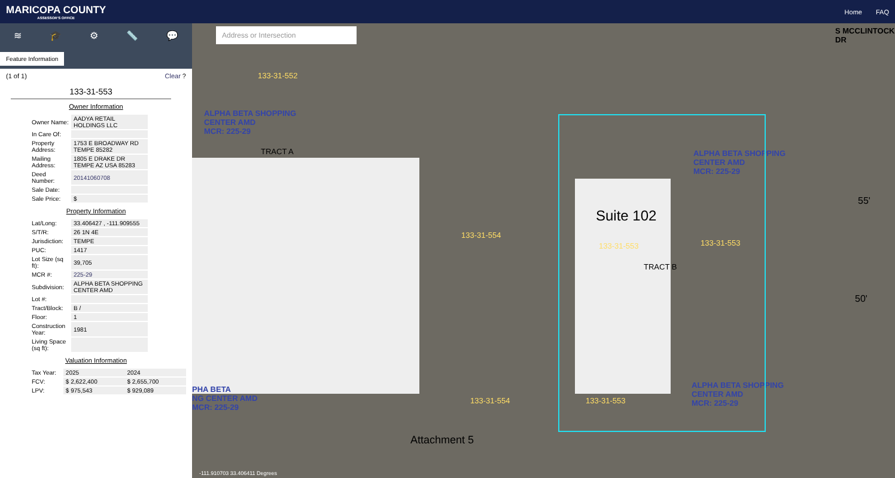MARICOPA COUNTY
ASSESSOR'S OFFICE
Home FAQ
≋ 🎓 ⚙ 📏 💬
Feature Information
(1 of 1) Clear ?
133-31-553
Owner Information
| Owner Name: | AADYA RETAIL HOLDINGS LLC |
| In Care Of: | |
| Property Address: | 1753 E BROADWAY RD TEMPE 85282 |
| Mailing Address: | 1805 E DRAKE DR TEMPE AZ USA 85283 |
| Deed Number: | 20141060708 |
| Sale Date: | |
| Sale Price: | $ |
Property Information
| Lat/Long: | 33.406427 , -111.909555 |
| S/T/R: | 26 1N 4E |
| Jurisdiction: | TEMPE |
| PUC: | 1417 |
| Lot Size (sq ft): | 39,705 |
| MCR #: | 225-29 |
| Subdivision: | ALPHA BETA SHOPPING CENTER AMD |
| Lot #: | |
| Tract/Block: | B / |
| Floor: | 1 |
| Construction Year: | 1981 |
| Living Space (sq ft): | |
Valuation Information
| Tax Year: | 2025 | 2024 |
| FCV: | $ 2,622,400 | $ 2,655,700 |
| LPV: | $ 975,543 | $ 929,089 |
Address or Intersection
133-31-552
ALPHA BETA SHOPPING
CENTER AMD
MCR: 225-29
TRACT A
133-31-554
Suite 102
133-31-553 133-31-553
TRACT B
ALPHA BETA SHOPPING
CENTER AMD
MCR: 225-29
S MCCLINTOCK DR
55'
50'
PHA BETA
NG CENTER AMD
MCR: 225-29
133-31-554 133-31-553
ALPHA BETA SHOPPING
CENTER AMD
MCR: 225-29
Attachment 5
-111.910703 33.406411 Degrees